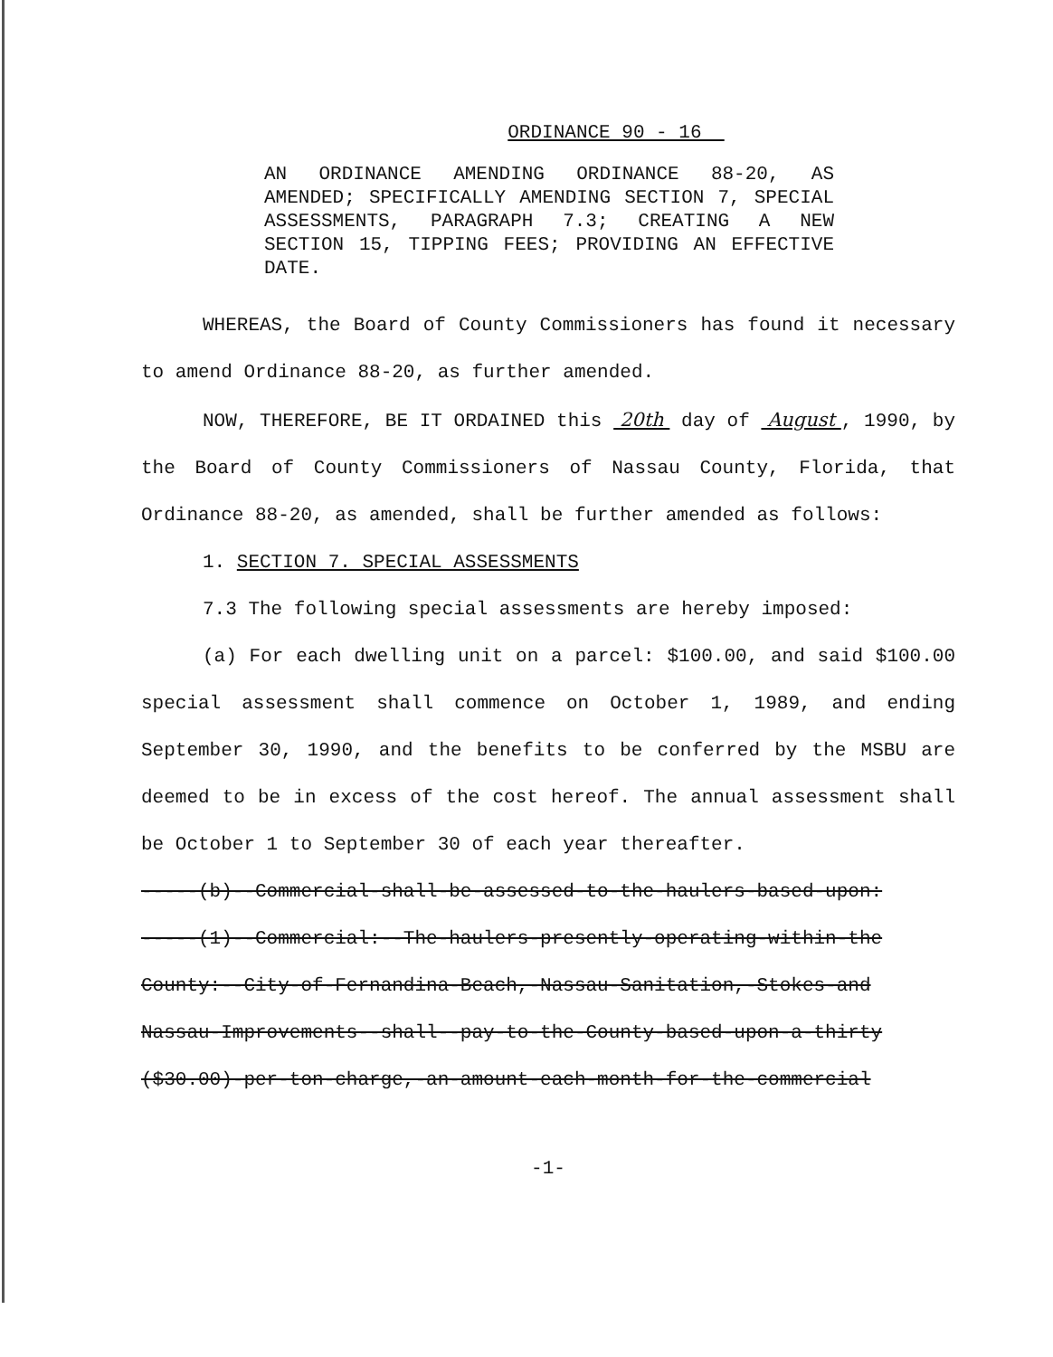ORDINANCE 90 - 16
AN ORDINANCE AMENDING ORDINANCE 88-20, AS AMENDED; SPECIFICALLY AMENDING SECTION 7, SPECIAL ASSESSMENTS, PARAGRAPH 7.3; CREATING A NEW SECTION 15, TIPPING FEES; PROVIDING AN EFFECTIVE DATE.
WHEREAS, the Board of County Commissioners has found it necessary to amend Ordinance 88-20, as further amended.
NOW, THEREFORE, BE IT ORDAINED this 20th day of August , 1990, by the Board of County Commissioners of Nassau County, Florida, that Ordinance 88-20, as amended, shall be further amended as follows:
1. SECTION 7. SPECIAL ASSESSMENTS
7.3 The following special assessments are hereby imposed:
(a) For each dwelling unit on a parcel: $100.00, and said $100.00 special assessment shall commence on October 1, 1989, and ending September 30, 1990, and the benefits to be conferred by the MSBU are deemed to be in excess of the cost hereof. The annual assessment shall be October 1 to September 30 of each year thereafter.
-----(b)--Commercial-shall-be-assessed-to-the-haulers-based-upon:
-----(1)--Commercial:--The-haulers-presently-operating-within-the County:--City-of-Fernandina-Beach,-Nassau-Sanitation,-Stokes-and Nassau-Improvements--shall--pay-to-the-County-based-upon-a-thirty ($30.00)-per-ton-charge,-an-amount-each-month-for-the-commercial
-1-